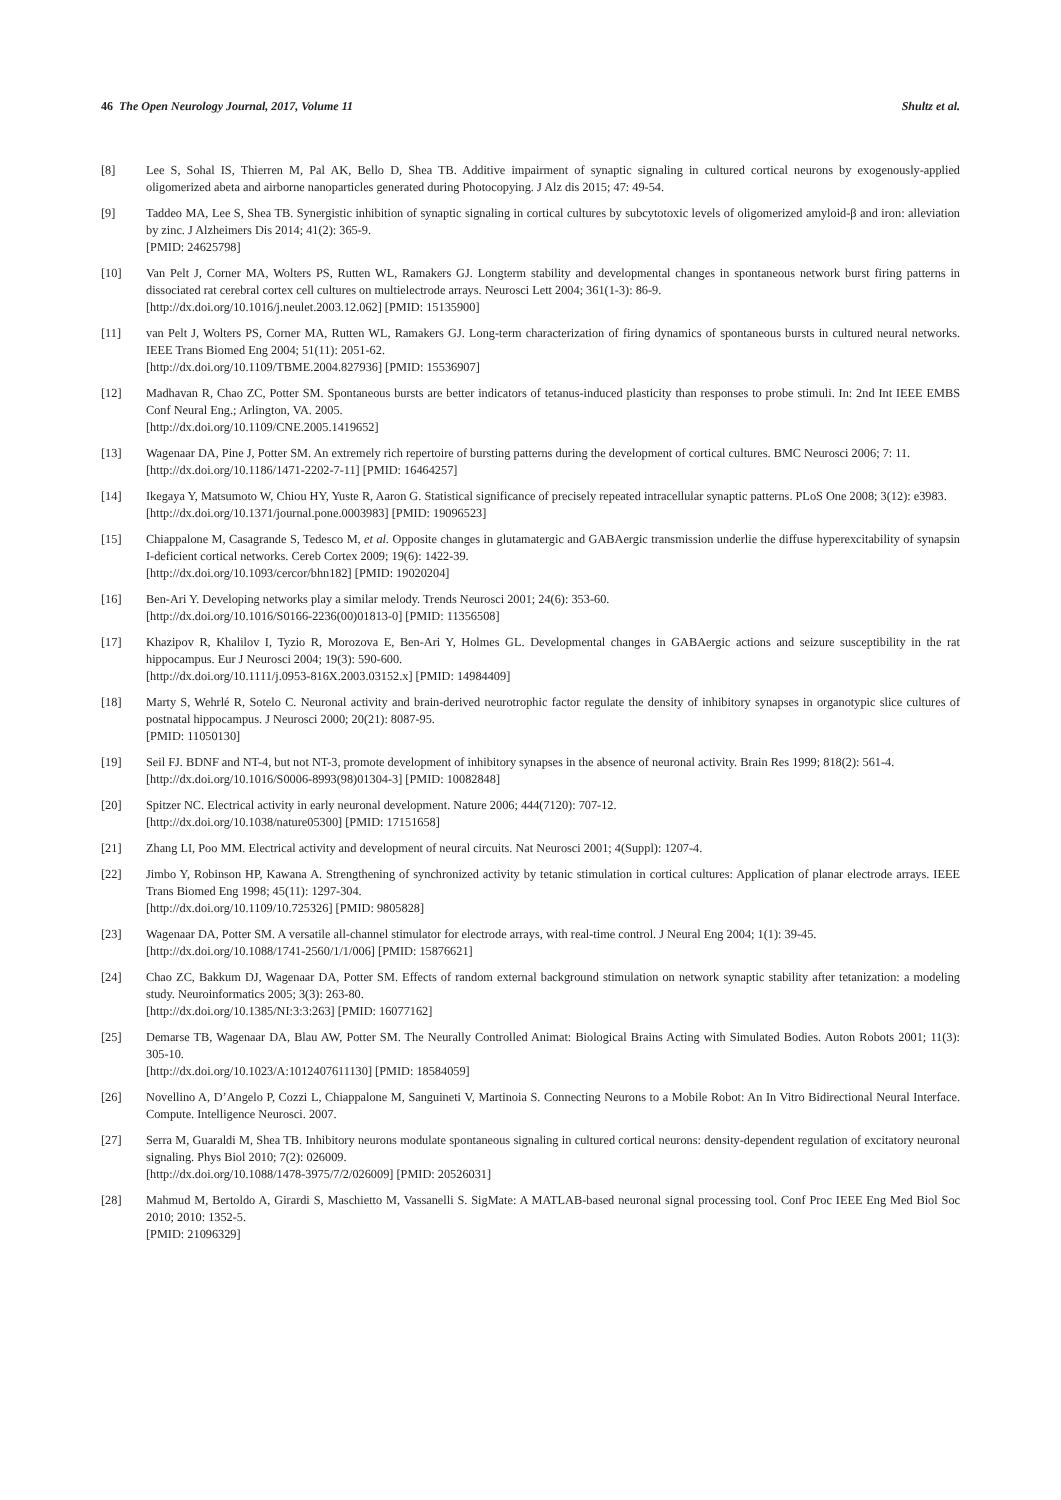46 The Open Neurology Journal, 2017, Volume 11 Shultz et al.
[8] Lee S, Sohal IS, Thierren M, Pal AK, Bello D, Shea TB. Additive impairment of synaptic signaling in cultured cortical neurons by exogenously-applied oligomerized abeta and airborne nanoparticles generated during Photocopying. J Alz dis 2015; 47: 49-54.
[9] Taddeo MA, Lee S, Shea TB. Synergistic inhibition of synaptic signaling in cortical cultures by subcytotoxic levels of oligomerized amyloid-β and iron: alleviation by zinc. J Alzheimers Dis 2014; 41(2): 365-9.
[PMID: 24625798]
[10] Van Pelt J, Corner MA, Wolters PS, Rutten WL, Ramakers GJ. Longterm stability and developmental changes in spontaneous network burst firing patterns in dissociated rat cerebral cortex cell cultures on multielectrode arrays. Neurosci Lett 2004; 361(1-3): 86-9.
[http://dx.doi.org/10.1016/j.neulet.2003.12.062] [PMID: 15135900]
[11] van Pelt J, Wolters PS, Corner MA, Rutten WL, Ramakers GJ. Long-term characterization of firing dynamics of spontaneous bursts in cultured neural networks. IEEE Trans Biomed Eng 2004; 51(11): 2051-62.
[http://dx.doi.org/10.1109/TBME.2004.827936] [PMID: 15536907]
[12] Madhavan R, Chao ZC, Potter SM. Spontaneous bursts are better indicators of tetanus-induced plasticity than responses to probe stimuli. In: 2nd Int IEEE EMBS Conf Neural Eng.; Arlington, VA. 2005.
[http://dx.doi.org/10.1109/CNE.2005.1419652]
[13] Wagenaar DA, Pine J, Potter SM. An extremely rich repertoire of bursting patterns during the development of cortical cultures. BMC Neurosci 2006; 7: 11.
[http://dx.doi.org/10.1186/1471-2202-7-11] [PMID: 16464257]
[14] Ikegaya Y, Matsumoto W, Chiou HY, Yuste R, Aaron G. Statistical significance of precisely repeated intracellular synaptic patterns. PLoS One 2008; 3(12): e3983.
[http://dx.doi.org/10.1371/journal.pone.0003983] [PMID: 19096523]
[15] Chiappalone M, Casagrande S, Tedesco M, et al. Opposite changes in glutamatergic and GABAergic transmission underlie the diffuse hyperexcitability of synapsin I-deficient cortical networks. Cereb Cortex 2009; 19(6): 1422-39.
[http://dx.doi.org/10.1093/cercor/bhn182] [PMID: 19020204]
[16] Ben-Ari Y. Developing networks play a similar melody. Trends Neurosci 2001; 24(6): 353-60.
[http://dx.doi.org/10.1016/S0166-2236(00)01813-0] [PMID: 11356508]
[17] Khazipov R, Khalilov I, Tyzio R, Morozova E, Ben-Ari Y, Holmes GL. Developmental changes in GABAergic actions and seizure susceptibility in the rat hippocampus. Eur J Neurosci 2004; 19(3): 590-600.
[http://dx.doi.org/10.1111/j.0953-816X.2003.03152.x] [PMID: 14984409]
[18] Marty S, Wehrlé R, Sotelo C. Neuronal activity and brain-derived neurotrophic factor regulate the density of inhibitory synapses in organotypic slice cultures of postnatal hippocampus. J Neurosci 2000; 20(21): 8087-95.
[PMID: 11050130]
[19] Seil FJ. BDNF and NT-4, but not NT-3, promote development of inhibitory synapses in the absence of neuronal activity. Brain Res 1999; 818(2): 561-4.
[http://dx.doi.org/10.1016/S0006-8993(98)01304-3] [PMID: 10082848]
[20] Spitzer NC. Electrical activity in early neuronal development. Nature 2006; 444(7120): 707-12.
[http://dx.doi.org/10.1038/nature05300] [PMID: 17151658]
[21] Zhang LI, Poo MM. Electrical activity and development of neural circuits. Nat Neurosci 2001; 4(Suppl): 1207-4.
[22] Jimbo Y, Robinson HP, Kawana A. Strengthening of synchronized activity by tetanic stimulation in cortical cultures: Application of planar electrode arrays. IEEE Trans Biomed Eng 1998; 45(11): 1297-304.
[http://dx.doi.org/10.1109/10.725326] [PMID: 9805828]
[23] Wagenaar DA, Potter SM. A versatile all-channel stimulator for electrode arrays, with real-time control. J Neural Eng 2004; 1(1): 39-45.
[http://dx.doi.org/10.1088/1741-2560/1/1/006] [PMID: 15876621]
[24] Chao ZC, Bakkum DJ, Wagenaar DA, Potter SM. Effects of random external background stimulation on network synaptic stability after tetanization: a modeling study. Neuroinformatics 2005; 3(3): 263-80.
[http://dx.doi.org/10.1385/NI:3:3:263] [PMID: 16077162]
[25] Demarse TB, Wagenaar DA, Blau AW, Potter SM. The Neurally Controlled Animat: Biological Brains Acting with Simulated Bodies. Auton Robots 2001; 11(3): 305-10.
[http://dx.doi.org/10.1023/A:1012407611130] [PMID: 18584059]
[26] Novellino A, D’Angelo P, Cozzi L, Chiappalone M, Sanguineti V, Martinoia S. Connecting Neurons to a Mobile Robot: An In Vitro Bidirectional Neural Interface. Compute. Intelligence Neurosci. 2007.
[27] Serra M, Guaraldi M, Shea TB. Inhibitory neurons modulate spontaneous signaling in cultured cortical neurons: density-dependent regulation of excitatory neuronal signaling. Phys Biol 2010; 7(2): 026009.
[http://dx.doi.org/10.1088/1478-3975/7/2/026009] [PMID: 20526031]
[28] Mahmud M, Bertoldo A, Girardi S, Maschietto M, Vassanelli S. SigMate: A MATLAB-based neuronal signal processing tool. Conf Proc IEEE Eng Med Biol Soc 2010; 2010: 1352-5.
[PMID: 21096329]